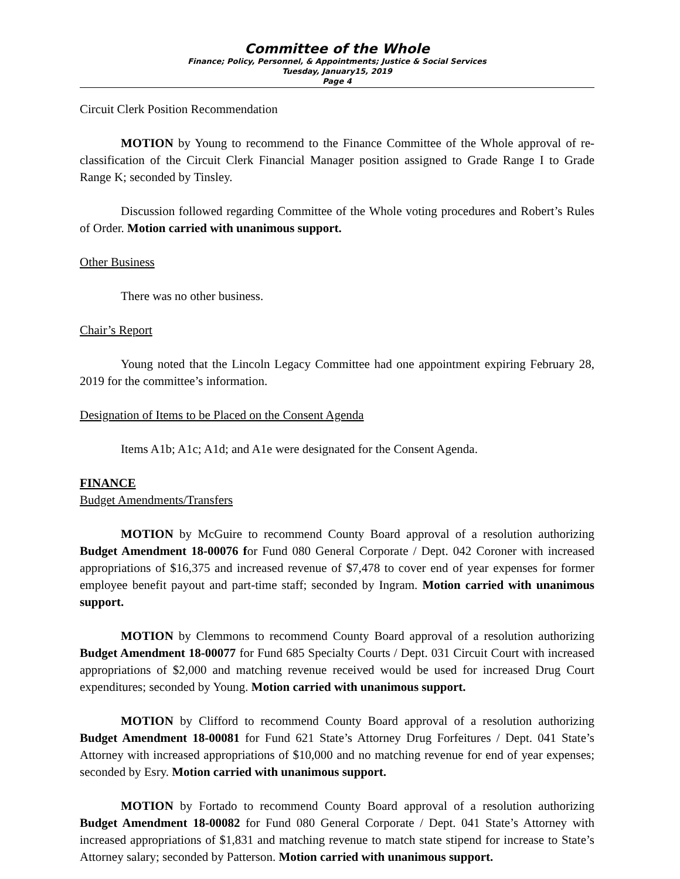Committee of the Whole
Finance; Policy, Personnel, & Appointments; Justice & Social Services
Tuesday, January15, 2019
Page 4
Circuit Clerk Position Recommendation
MOTION by Young to recommend to the Finance Committee of the Whole approval of re-classification of the Circuit Clerk Financial Manager position assigned to Grade Range I to Grade Range K; seconded by Tinsley.
Discussion followed regarding Committee of the Whole voting procedures and Robert’s Rules of Order. Motion carried with unanimous support.
Other Business
There was no other business.
Chair’s Report
Young noted that the Lincoln Legacy Committee had one appointment expiring February 28, 2019 for the committee’s information.
Designation of Items to be Placed on the Consent Agenda
Items A1b; A1c; A1d; and A1e were designated for the Consent Agenda.
FINANCE
Budget Amendments/Transfers
MOTION by McGuire to recommend County Board approval of a resolution authorizing Budget Amendment 18-00076 for Fund 080 General Corporate / Dept. 042 Coroner with increased appropriations of $16,375 and increased revenue of $7,478 to cover end of year expenses for former employee benefit payout and part-time staff; seconded by Ingram. Motion carried with unanimous support.
MOTION by Clemmons to recommend County Board approval of a resolution authorizing Budget Amendment 18-00077 for Fund 685 Specialty Courts / Dept. 031 Circuit Court with increased appropriations of $2,000 and matching revenue received would be used for increased Drug Court expenditures; seconded by Young. Motion carried with unanimous support.
MOTION by Clifford to recommend County Board approval of a resolution authorizing Budget Amendment 18-00081 for Fund 621 State’s Attorney Drug Forfeitures / Dept. 041 State’s Attorney with increased appropriations of $10,000 and no matching revenue for end of year expenses; seconded by Esry. Motion carried with unanimous support.
MOTION by Fortado to recommend County Board approval of a resolution authorizing Budget Amendment 18-00082 for Fund 080 General Corporate / Dept. 041 State’s Attorney with increased appropriations of $1,831 and matching revenue to match state stipend for increase to State’s Attorney salary; seconded by Patterson. Motion carried with unanimous support.